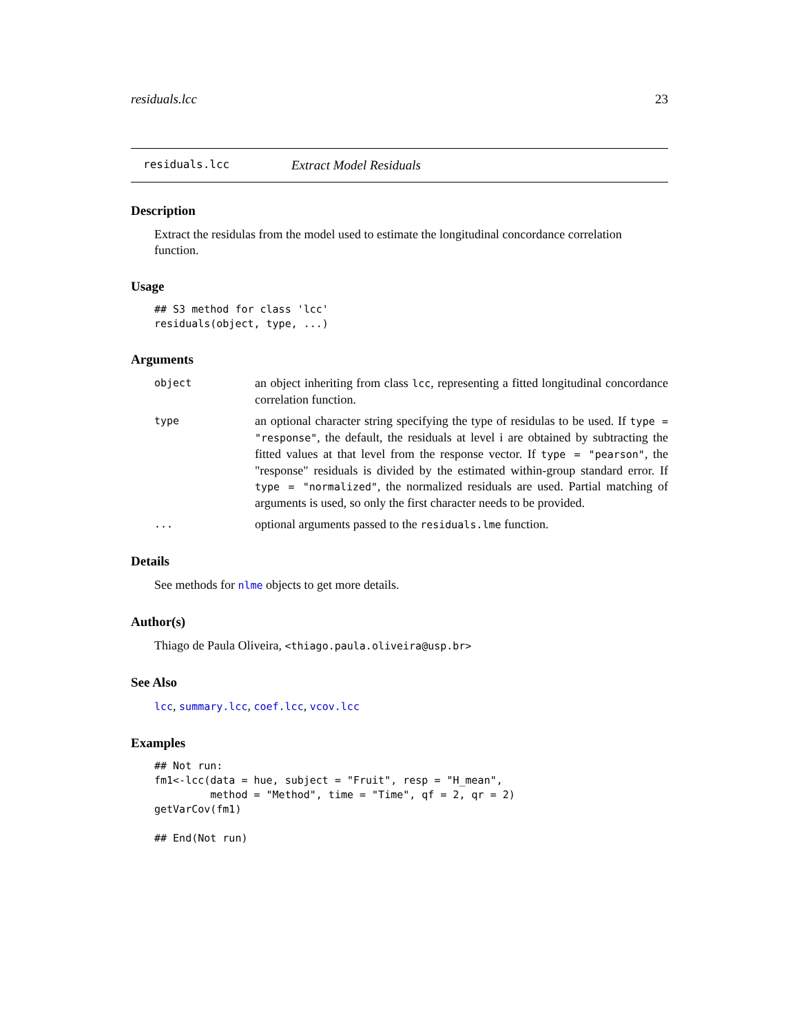residuals.lcc 23
residuals.lcc Extract Model Residuals
Description
Extract the residulas from the model used to estimate the longitudinal concordance correlation function.
Usage
## S3 method for class 'lcc'
residuals(object, type, ...)
Arguments
object
an object inheriting from class lcc, representing a fitted longitudinal concordance correlation function.
type
an optional character string specifying the type of residulas to be used. If type = "response", the default, the residuals at level i are obtained by subtracting the fitted values at that level from the response vector. If type = "pearson", the "response" residuals is divided by the estimated within-group standard error. If type = "normalized", the normalized residuals are used. Partial matching of arguments is used, so only the first character needs to be provided.
...
optional arguments passed to the residuals.lme function.
Details
See methods for nlme objects to get more details.
Author(s)
Thiago de Paula Oliveira, <thiago.paula.oliveira@usp.br>
See Also
lcc, summary.lcc, coef.lcc, vcov.lcc
Examples
## Not run:
fm1<-lcc(data = hue, subject = "Fruit", resp = "H_mean",
         method = "Method", time = "Time", qf = 2, qr = 2)
getVarCov(fm1)

## End(Not run)